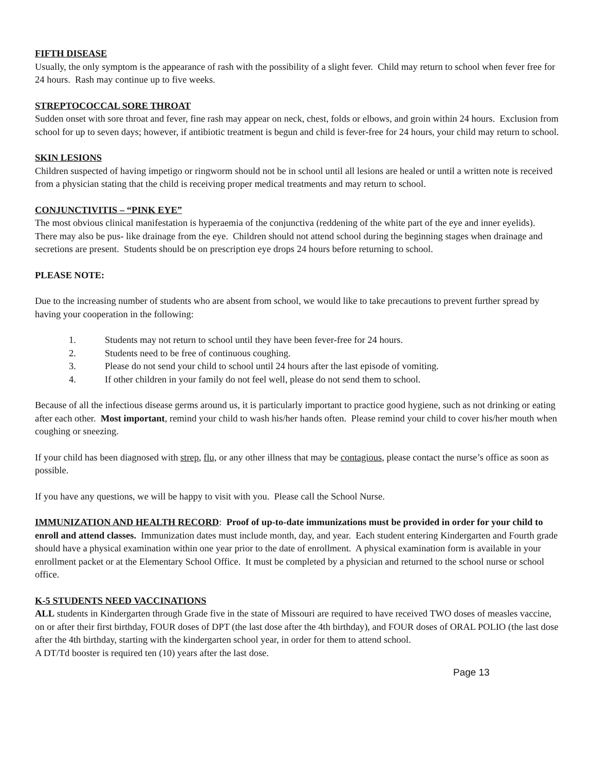FIFTH DISEASE
Usually, the only symptom is the appearance of rash with the possibility of a slight fever. Child may return to school when fever free for 24 hours. Rash may continue up to five weeks.
STREPTOCOCCAL SORE THROAT
Sudden onset with sore throat and fever, fine rash may appear on neck, chest, folds or elbows, and groin within 24 hours. Exclusion from school for up to seven days; however, if antibiotic treatment is begun and child is fever-free for 24 hours, your child may return to school.
SKIN LESIONS
Children suspected of having impetigo or ringworm should not be in school until all lesions are healed or until a written note is received from a physician stating that the child is receiving proper medical treatments and may return to school.
CONJUNCTIVITIS – “PINK EYE”
The most obvious clinical manifestation is hyperaemia of the conjunctiva (reddening of the white part of the eye and inner eyelids). There may also be pus- like drainage from the eye. Children should not attend school during the beginning stages when drainage and secretions are present. Students should be on prescription eye drops 24 hours before returning to school.
PLEASE NOTE:
Due to the increasing number of students who are absent from school, we would like to take precautions to prevent further spread by having your cooperation in the following:
1. Students may not return to school until they have been fever-free for 24 hours.
2. Students need to be free of continuous coughing.
3. Please do not send your child to school until 24 hours after the last episode of vomiting.
4. If other children in your family do not feel well, please do not send them to school.
Because of all the infectious disease germs around us, it is particularly important to practice good hygiene, such as not drinking or eating after each other. Most important, remind your child to wash his/her hands often. Please remind your child to cover his/her mouth when coughing or sneezing.
If your child has been diagnosed with strep, flu, or any other illness that may be contagious, please contact the nurse’s office as soon as possible.
If you have any questions, we will be happy to visit with you. Please call the School Nurse.
IMMUNIZATION AND HEALTH RECORD: Proof of up-to-date immunizations must be provided in order for your child to enroll and attend classes. Immunization dates must include month, day, and year. Each student entering Kindergarten and Fourth grade should have a physical examination within one year prior to the date of enrollment. A physical examination form is available in your enrollment packet or at the Elementary School Office. It must be completed by a physician and returned to the school nurse or school office.
K-5 STUDENTS NEED VACCINATIONS
ALL students in Kindergarten through Grade five in the state of Missouri are required to have received TWO doses of measles vaccine, on or after their first birthday, FOUR doses of DPT (the last dose after the 4th birthday), and FOUR doses of ORAL POLIO (the last dose after the 4th birthday, starting with the kindergarten school year, in order for them to attend school.
A DT/Td booster is required ten (10) years after the last dose.
Page 13